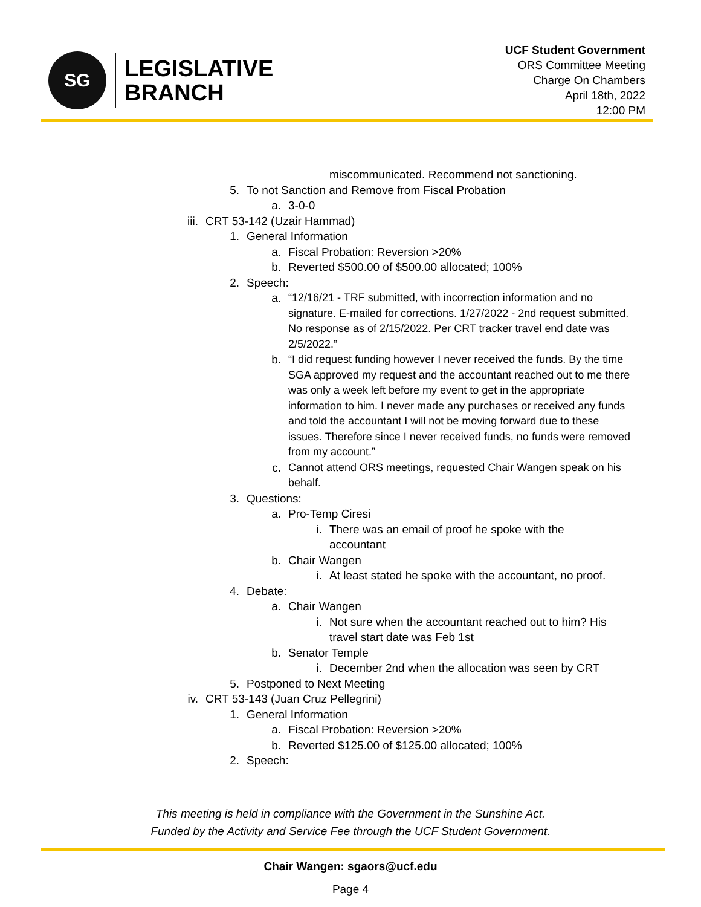SG
LEGISLATIVE
BRANCH
UCF Student Government
ORS Committee Meeting
Charge On Chambers
April 18th, 2022
12:00 PM
miscommunicated. Recommend not sanctioning.
5. To not Sanction and Remove from Fiscal Probation
a. 3-0-0
iii. CRT 53-142 (Uzair Hammad)
1. General Information
a. Fiscal Probation: Reversion >20%
b. Reverted $500.00 of $500.00 allocated; 100%
2. Speech:
a. “12/16/21 - TRF submitted, with incorrection information and no signature. E-mailed for corrections. 1/27/2022 - 2nd request submitted. No response as of 2/15/2022. Per CRT tracker travel end date was 2/5/2022.”
b. “I did request funding however I never received the funds. By the time SGA approved my request and the accountant reached out to me there was only a week left before my event to get in the appropriate information to him. I never made any purchases or received any funds and told the accountant I will not be moving forward due to these issues. Therefore since I never received funds, no funds were removed from my account.”
c. Cannot attend ORS meetings, requested Chair Wangen speak on his behalf.
3. Questions:
a. Pro-Temp Ciresi
i. There was an email of proof he spoke with the accountant
b. Chair Wangen
i. At least stated he spoke with the accountant, no proof.
4. Debate:
a. Chair Wangen
i. Not sure when the accountant reached out to him? His travel start date was Feb 1st
b. Senator Temple
i. December 2nd when the allocation was seen by CRT
5. Postponed to Next Meeting
iv. CRT 53-143 (Juan Cruz Pellegrini)
1. General Information
a. Fiscal Probation: Reversion >20%
b. Reverted $125.00 of $125.00 allocated; 100%
2. Speech:
This meeting is held in compliance with the Government in the Sunshine Act.
Funded by the Activity and Service Fee through the UCF Student Government.
Chair Wangen: sgaors@ucf.edu
Page 4